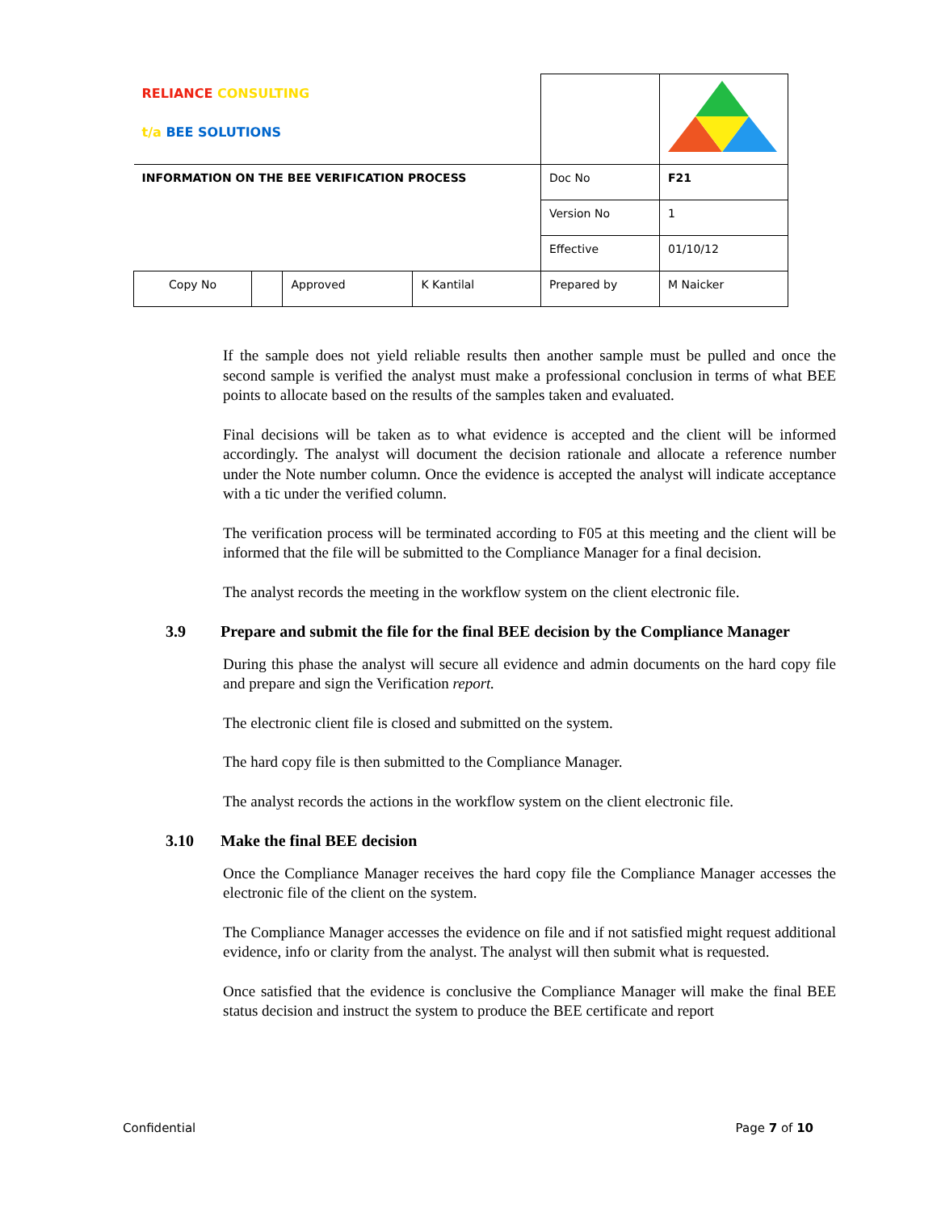| RELIANCE CONSULTING t/a BEE SOLUTIONS | | | | | |
| INFORMATION ON THE BEE VERIFICATION PROCESS | | | | Doc No | F21 |
| | | | | Version No | 1 |
| | | | | Effective | 01/10/12 |
| Copy No | | Approved | K Kantilal | Prepared by | M Naicker |
If the sample does not yield reliable results then another sample must be pulled and once the second sample is verified the analyst must make a professional conclusion in terms of what BEE points to allocate based on the results of the samples taken and evaluated.
Final decisions will be taken as to what evidence is accepted and the client will be informed accordingly. The analyst will document the decision rationale and allocate a reference number under the Note number column. Once the evidence is accepted the analyst will indicate acceptance with a tic under the verified column.
The verification process will be terminated according to F05 at this meeting and the client will be informed that the file will be submitted to the Compliance Manager for a final decision.
The analyst records the meeting in the workflow system on the client electronic file.
3.9 Prepare and submit the file for the final BEE decision by the Compliance Manager
During this phase the analyst will secure all evidence and admin documents on the hard copy file and prepare and sign the Verification report.
The electronic client file is closed and submitted on the system.
The hard copy file is then submitted to the Compliance Manager.
The analyst records the actions in the workflow system on the client electronic file.
3.10 Make the final BEE decision
Once the Compliance Manager receives the hard copy file the Compliance Manager accesses the electronic file of the client on the system.
The Compliance Manager accesses the evidence on file and if not satisfied might request additional evidence, info or clarity from the analyst. The analyst will then submit what is requested.
Once satisfied that the evidence is conclusive the Compliance Manager will make the final BEE status decision and instruct the system to produce the BEE certificate and report
Confidential Page 7 of 10